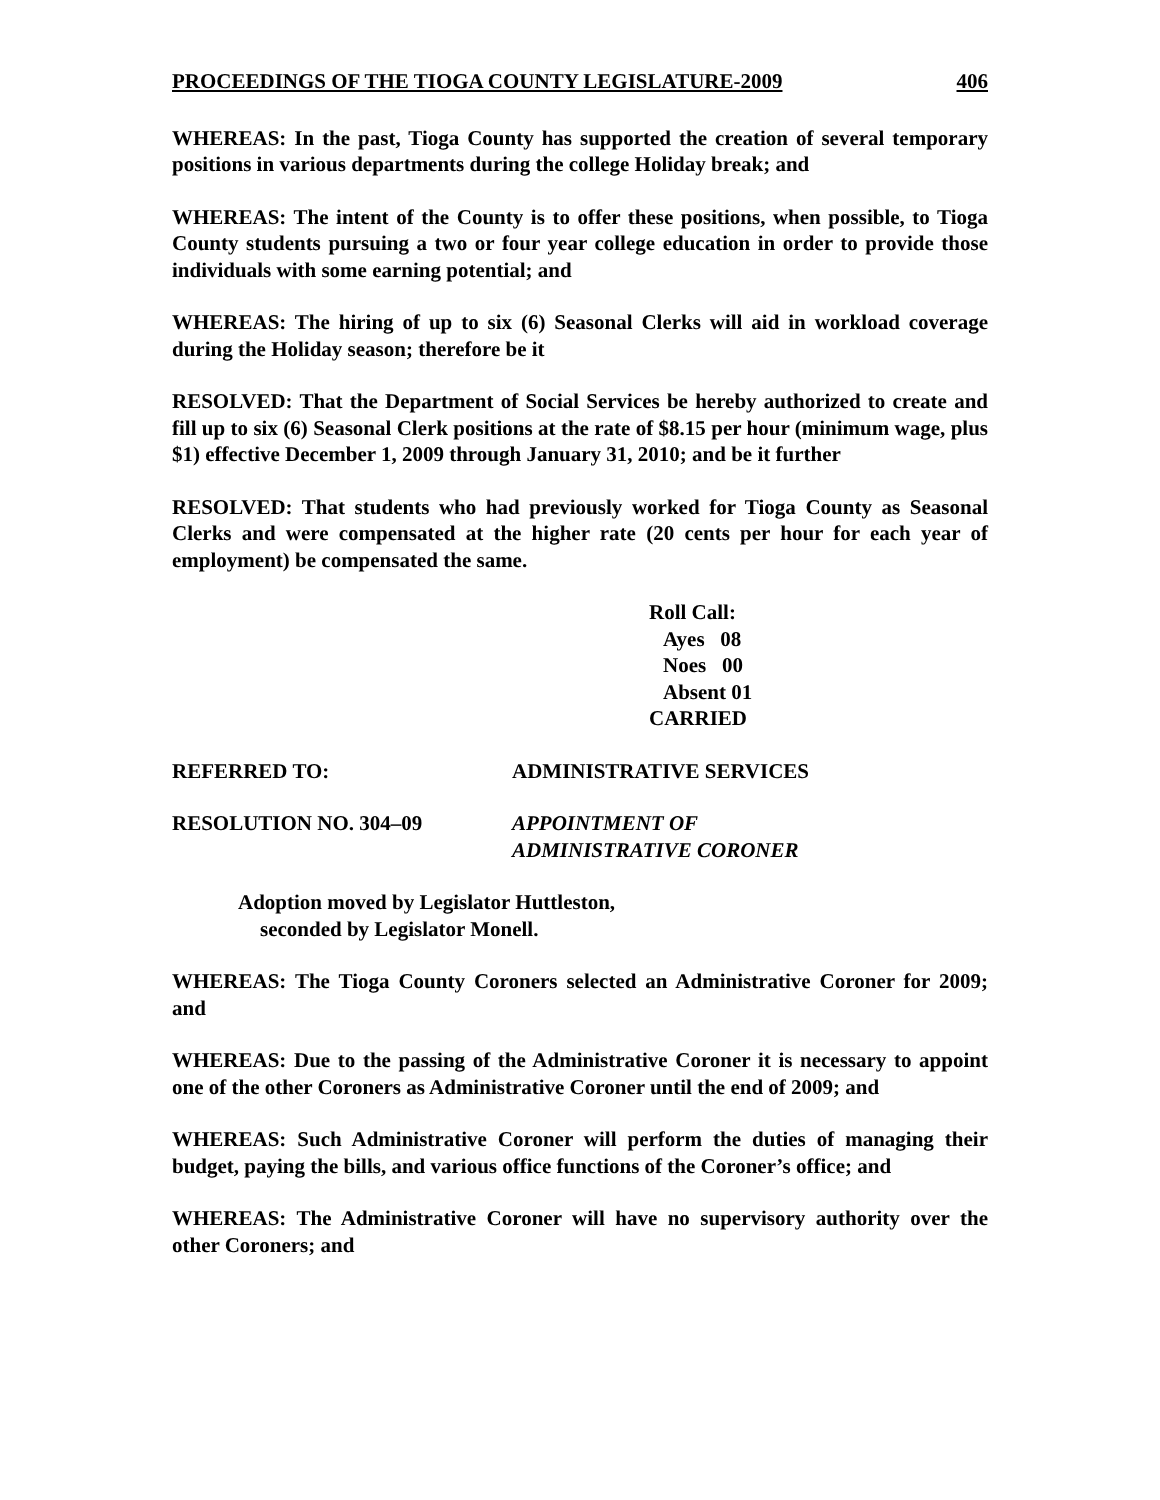PROCEEDINGS OF THE TIOGA COUNTY LEGISLATURE-2009 406
WHEREAS: In the past, Tioga County has supported the creation of several temporary positions in various departments during the college Holiday break; and
WHEREAS: The intent of the County is to offer these positions, when possible, to Tioga County students pursuing a two or four year college education in order to provide those individuals with some earning potential; and
WHEREAS: The hiring of up to six (6) Seasonal Clerks will aid in workload coverage during the Holiday season; therefore be it
RESOLVED: That the Department of Social Services be hereby authorized to create and fill up to six (6) Seasonal Clerk positions at the rate of $8.15 per hour (minimum wage, plus $1) effective December 1, 2009 through January 31, 2010; and be it further
RESOLVED: That students who had previously worked for Tioga County as Seasonal Clerks and were compensated at the higher rate (20 cents per hour for each year of employment) be compensated the same.
Roll Call:
Ayes 08
Noes 00
Absent 01
CARRIED
REFERRED TO: ADMINISTRATIVE SERVICES
RESOLUTION NO. 304–09 APPOINTMENT OF
ADMINISTRATIVE CORONER
Adoption moved by Legislator Huttleston,
seconded by Legislator Monell.
WHEREAS: The Tioga County Coroners selected an Administrative Coroner for 2009; and
WHEREAS: Due to the passing of the Administrative Coroner it is necessary to appoint one of the other Coroners as Administrative Coroner until the end of 2009; and
WHEREAS: Such Administrative Coroner will perform the duties of managing their budget, paying the bills, and various office functions of the Coroner’s office; and
WHEREAS: The Administrative Coroner will have no supervisory authority over the other Coroners; and